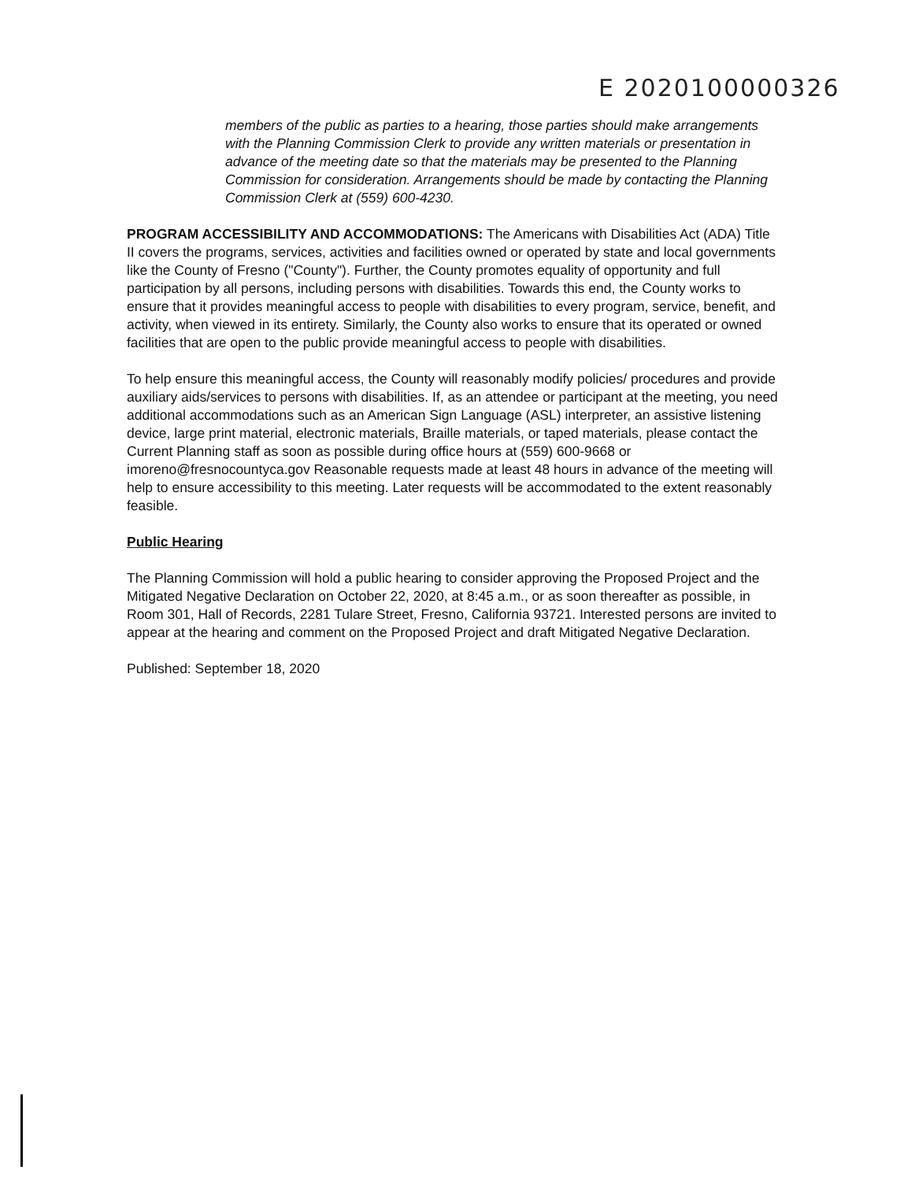E 2020100000326
members of the public as parties to a hearing, those parties should make arrangements with the Planning Commission Clerk to provide any written materials or presentation in advance of the meeting date so that the materials may be presented to the Planning Commission for consideration. Arrangements should be made by contacting the Planning Commission Clerk at (559) 600-4230.
PROGRAM ACCESSIBILITY AND ACCOMMODATIONS: The Americans with Disabilities Act (ADA) Title II covers the programs, services, activities and facilities owned or operated by state and local governments like the County of Fresno ("County"). Further, the County promotes equality of opportunity and full participation by all persons, including persons with disabilities. Towards this end, the County works to ensure that it provides meaningful access to people with disabilities to every program, service, benefit, and activity, when viewed in its entirety. Similarly, the County also works to ensure that its operated or owned facilities that are open to the public provide meaningful access to people with disabilities.
To help ensure this meaningful access, the County will reasonably modify policies/ procedures and provide auxiliary aids/services to persons with disabilities. If, as an attendee or participant at the meeting, you need additional accommodations such as an American Sign Language (ASL) interpreter, an assistive listening device, large print material, electronic materials, Braille materials, or taped materials, please contact the Current Planning staff as soon as possible during office hours at (559) 600-9668 or imoreno@fresnocountyca.gov Reasonable requests made at least 48 hours in advance of the meeting will help to ensure accessibility to this meeting. Later requests will be accommodated to the extent reasonably feasible.
Public Hearing
The Planning Commission will hold a public hearing to consider approving the Proposed Project and the Mitigated Negative Declaration on October 22, 2020, at 8:45 a.m., or as soon thereafter as possible, in Room 301, Hall of Records, 2281 Tulare Street, Fresno, California 93721. Interested persons are invited to appear at the hearing and comment on the Proposed Project and draft Mitigated Negative Declaration.
Published: September 18, 2020